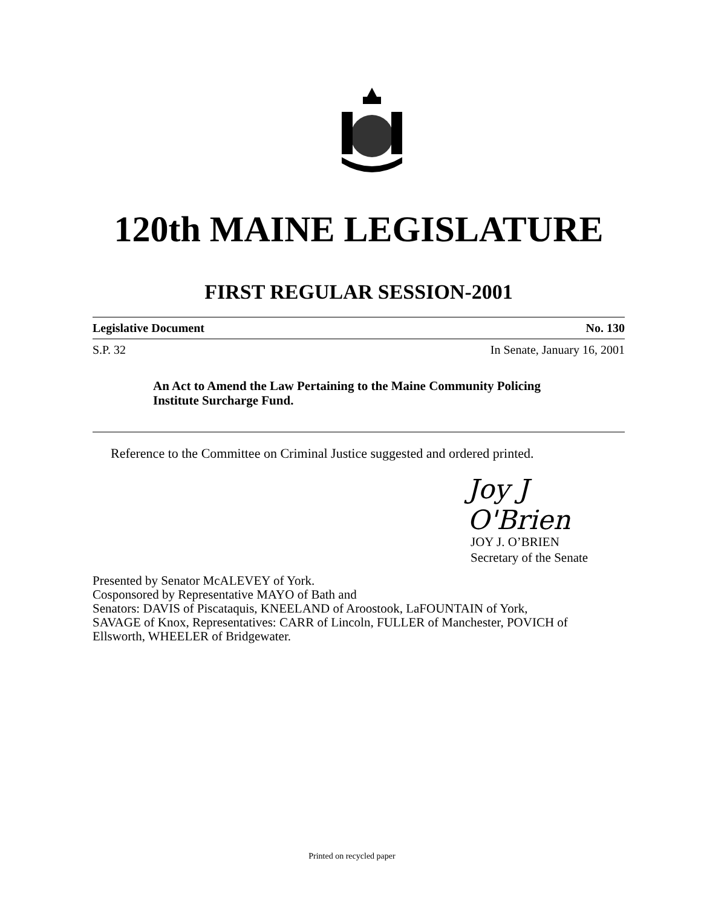120th MAINE LEGISLATURE
FIRST REGULAR SESSION-2001
Legislative Document No. 130
S.P. 32 In Senate, January 16, 2001
An Act to Amend the Law Pertaining to the Maine Community Policing
Institute Surcharge Fund.
Reference to the Committee on Criminal Justice suggested and ordered printed.
Joy J O'Brien
JOY J. O’BRIEN
Secretary of the Senate
Presented by Senator McALEVEY of York.
Cosponsored by Representative MAYO of Bath and
Senators: DAVIS of Piscataquis, KNEELAND of Aroostook, LaFOUNTAIN of York,
SAVAGE of Knox, Representatives: CARR of Lincoln, FULLER of Manchester, POVICH of
Ellsworth, WHEELER of Bridgewater.
Printed on recycled paper